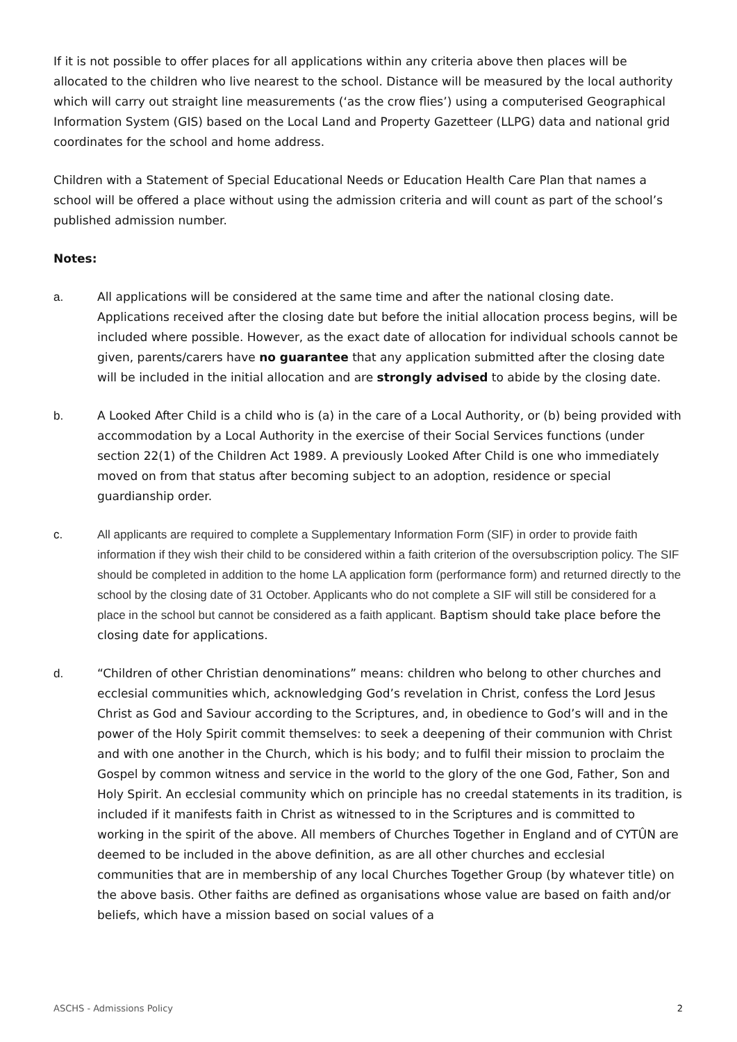If it is not possible to offer places for all applications within any criteria above then places will be allocated to the children who live nearest to the school. Distance will be measured by the local authority which will carry out straight line measurements (‘as the crow flies’) using a computerised Geographical Information System (GIS) based on the Local Land and Property Gazetteer (LLPG) data and national grid coordinates for the school and home address.
Children with a Statement of Special Educational Needs or Education Health Care Plan that names a school will be offered a place without using the admission criteria and will count as part of the school’s published admission number.
Notes:
a. All applications will be considered at the same time and after the national closing date. Applications received after the closing date but before the initial allocation process begins, will be included where possible. However, as the exact date of allocation for individual schools cannot be given, parents/carers have no guarantee that any application submitted after the closing date will be included in the initial allocation and are strongly advised to abide by the closing date.
b. A Looked After Child is a child who is (a) in the care of a Local Authority, or (b) being provided with accommodation by a Local Authority in the exercise of their Social Services functions (under section 22(1) of the Children Act 1989. A previously Looked After Child is one who immediately moved on from that status after becoming subject to an adoption, residence or special guardianship order.
c.
All applicants are required to complete a Supplementary Information Form (SIF) in order to provide faith information if they wish their child to be considered within a faith criterion of the oversubscription policy. The SIF should be completed in addition to the home LA application form (performance form) and returned directly to the school by the closing date of 31 October. Applicants who do not complete a SIF will still be considered for a place in the school but cannot be considered as a faith applicant. Baptism should take place before the closing date for applications.
d. “Children of other Christian denominations” means: children who belong to other churches and ecclesial communities which, acknowledging God’s revelation in Christ, confess the Lord Jesus Christ as God and Saviour according to the Scriptures, and, in obedience to God’s will and in the power of the Holy Spirit commit themselves: to seek a deepening of their communion with Christ and with one another in the Church, which is his body; and to fulfil their mission to proclaim the Gospel by common witness and service in the world to the glory of the one God, Father, Son and Holy Spirit. An ecclesial community which on principle has no creedal statements in its tradition, is included if it manifests faith in Christ as witnessed to in the Scriptures and is committed to working in the spirit of the above. All members of Churches Together in England and of CYTÛN are deemed to be included in the above definition, as are all other churches and ecclesial communities that are in membership of any local Churches Together Group (by whatever title) on the above basis. Other faiths are defined as organisations whose value are based on faith and/or beliefs, which have a mission based on social values of a
ASCHS - Admissions Policy 2